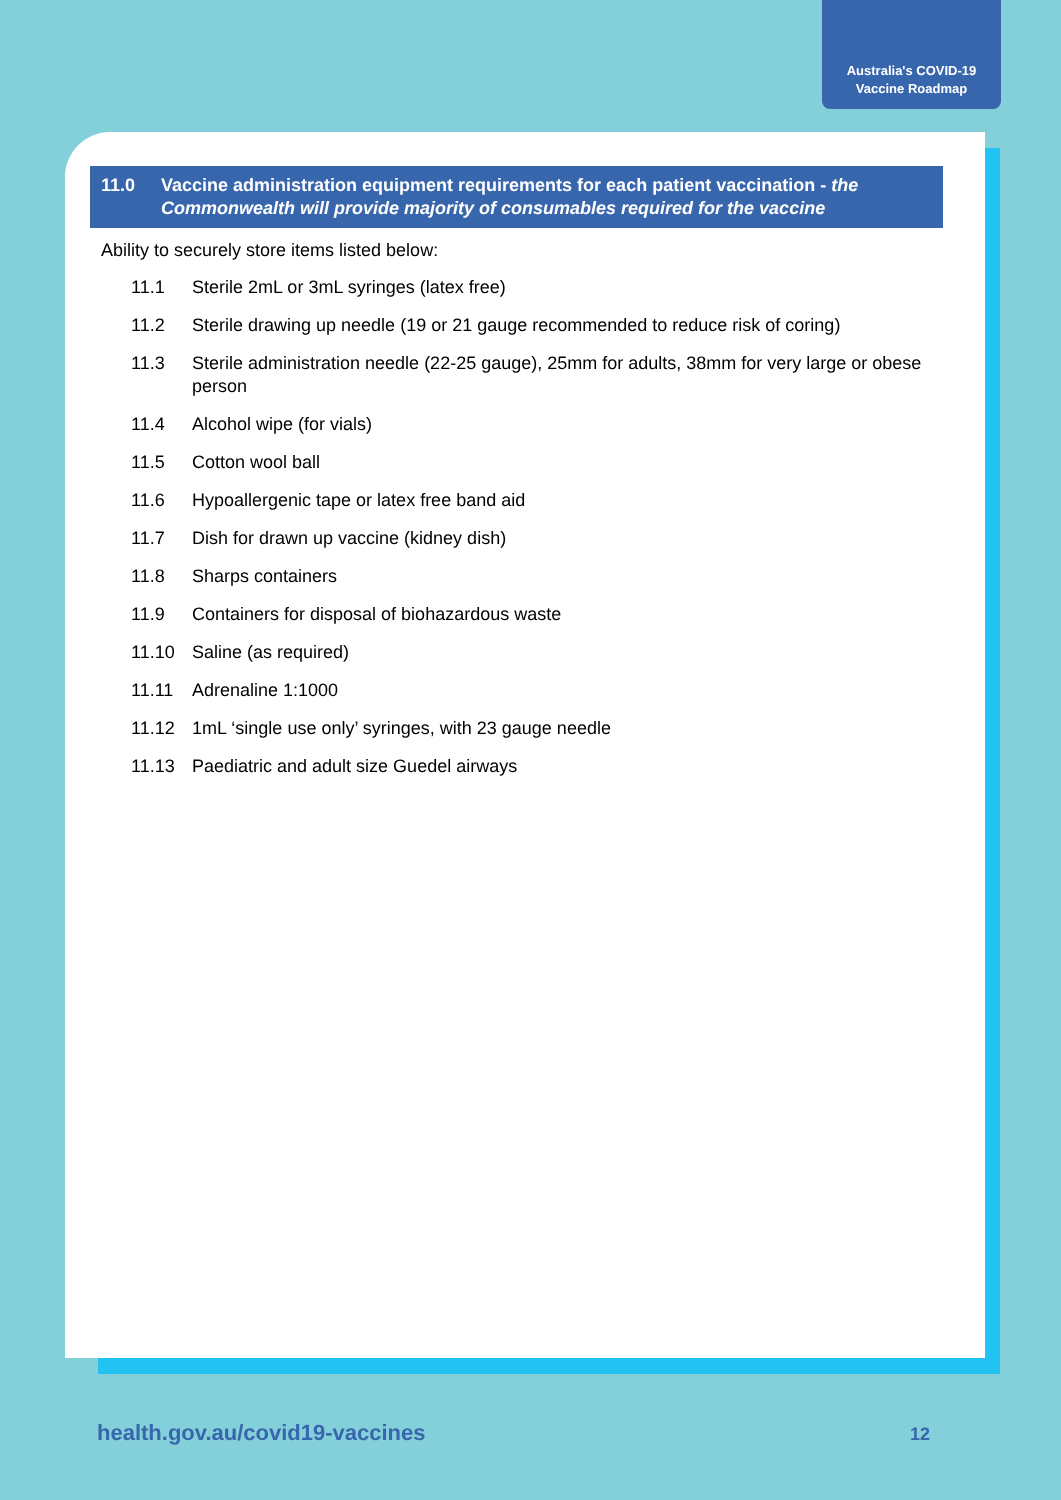Australia's COVID-19
Vaccine Roadmap
11.0 Vaccine administration equipment requirements for each patient vaccination - the Commonwealth will provide majority of consumables required for the vaccine
Ability to securely store items listed below:
11.1 Sterile 2mL or 3mL syringes (latex free)
11.2 Sterile drawing up needle (19 or 21 gauge recommended to reduce risk of coring)
11.3 Sterile administration needle (22-25 gauge), 25mm for adults, 38mm for very large or obese person
11.4 Alcohol wipe (for vials)
11.5 Cotton wool ball
11.6 Hypoallergenic tape or latex free band aid
11.7 Dish for drawn up vaccine (kidney dish)
11.8 Sharps containers
11.9 Containers for disposal of biohazardous waste
11.10 Saline (as required)
11.11 Adrenaline 1:1000
11.12 1mL ‘single use only’ syringes, with 23 gauge needle
11.13 Paediatric and adult size Guedel airways
health.gov.au/covid19-vaccines 12